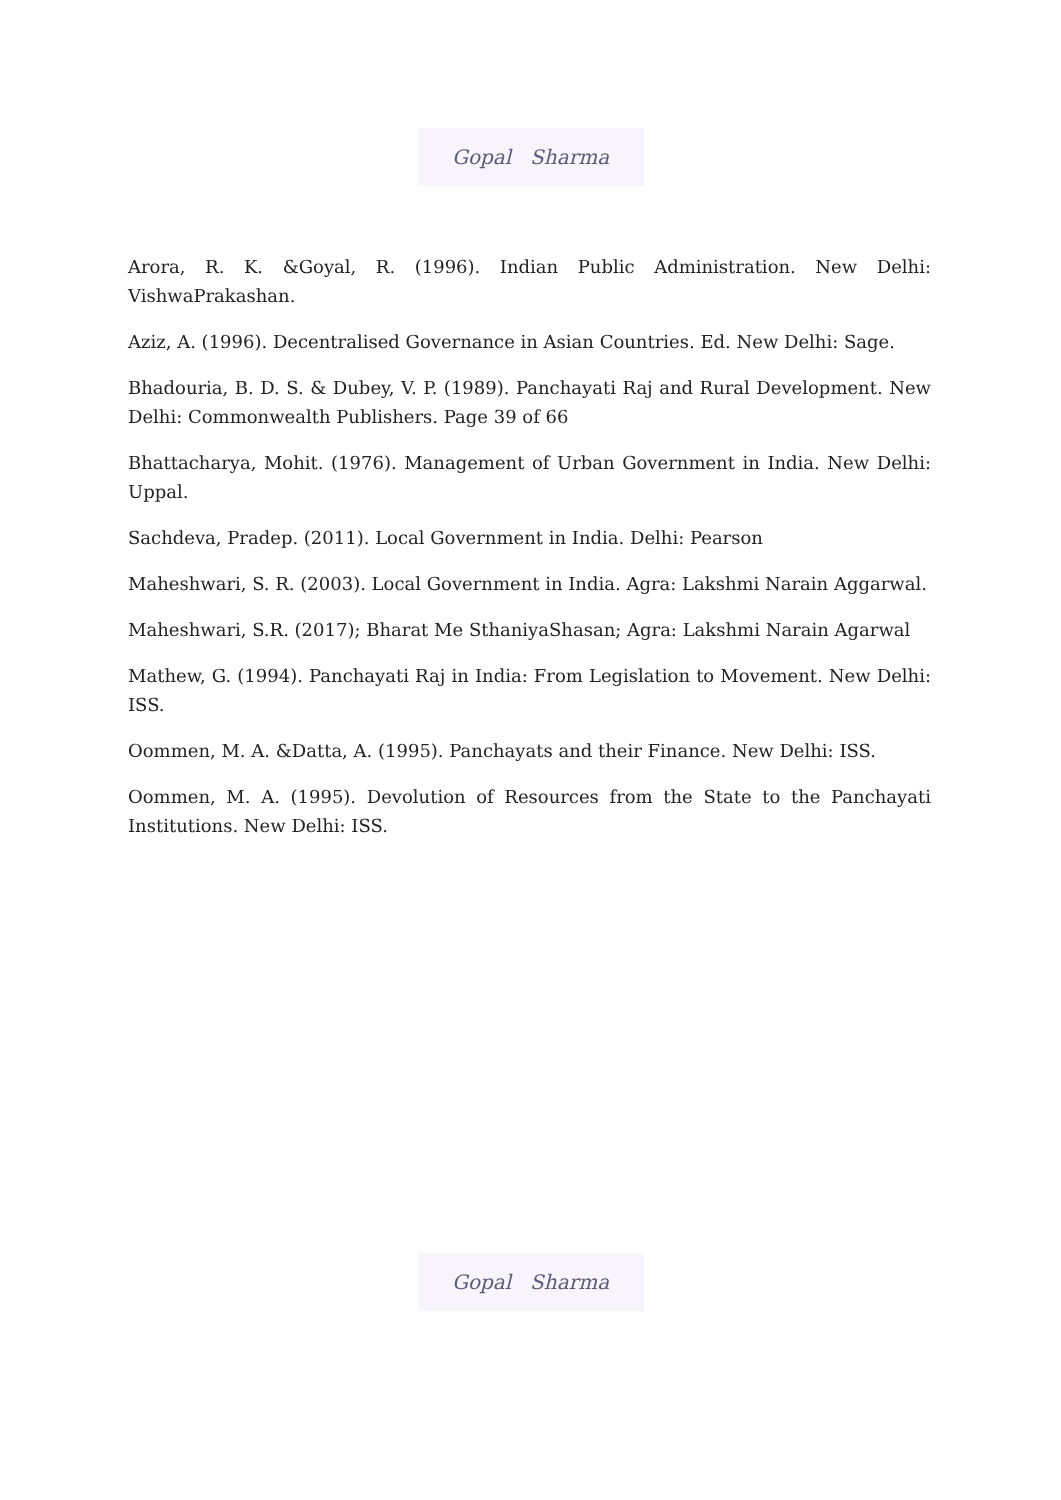Gopal Sharma
Arora, R. K. &Goyal, R. (1996). Indian Public Administration. New Delhi: VishwaPrakashan.
Aziz, A. (1996). Decentralised Governance in Asian Countries. Ed. New Delhi: Sage.
Bhadouria, B. D. S. & Dubey, V. P. (1989). Panchayati Raj and Rural Development. New Delhi: Commonwealth Publishers. Page 39 of 66
Bhattacharya, Mohit. (1976). Management of Urban Government in India. New Delhi: Uppal.
Sachdeva, Pradep. (2011). Local Government in India. Delhi: Pearson
Maheshwari, S. R. (2003). Local Government in India. Agra: Lakshmi Narain Aggarwal.
Maheshwari, S.R. (2017); Bharat Me SthaniyaShasan; Agra: Lakshmi Narain Agarwal
Mathew, G. (1994). Panchayati Raj in India: From Legislation to Movement. New Delhi: ISS.
Oommen, M. A. &Datta, A. (1995). Panchayats and their Finance. New Delhi: ISS.
Oommen, M. A. (1995). Devolution of Resources from the State to the Panchayati Institutions. New Delhi: ISS.
Gopal Sharma